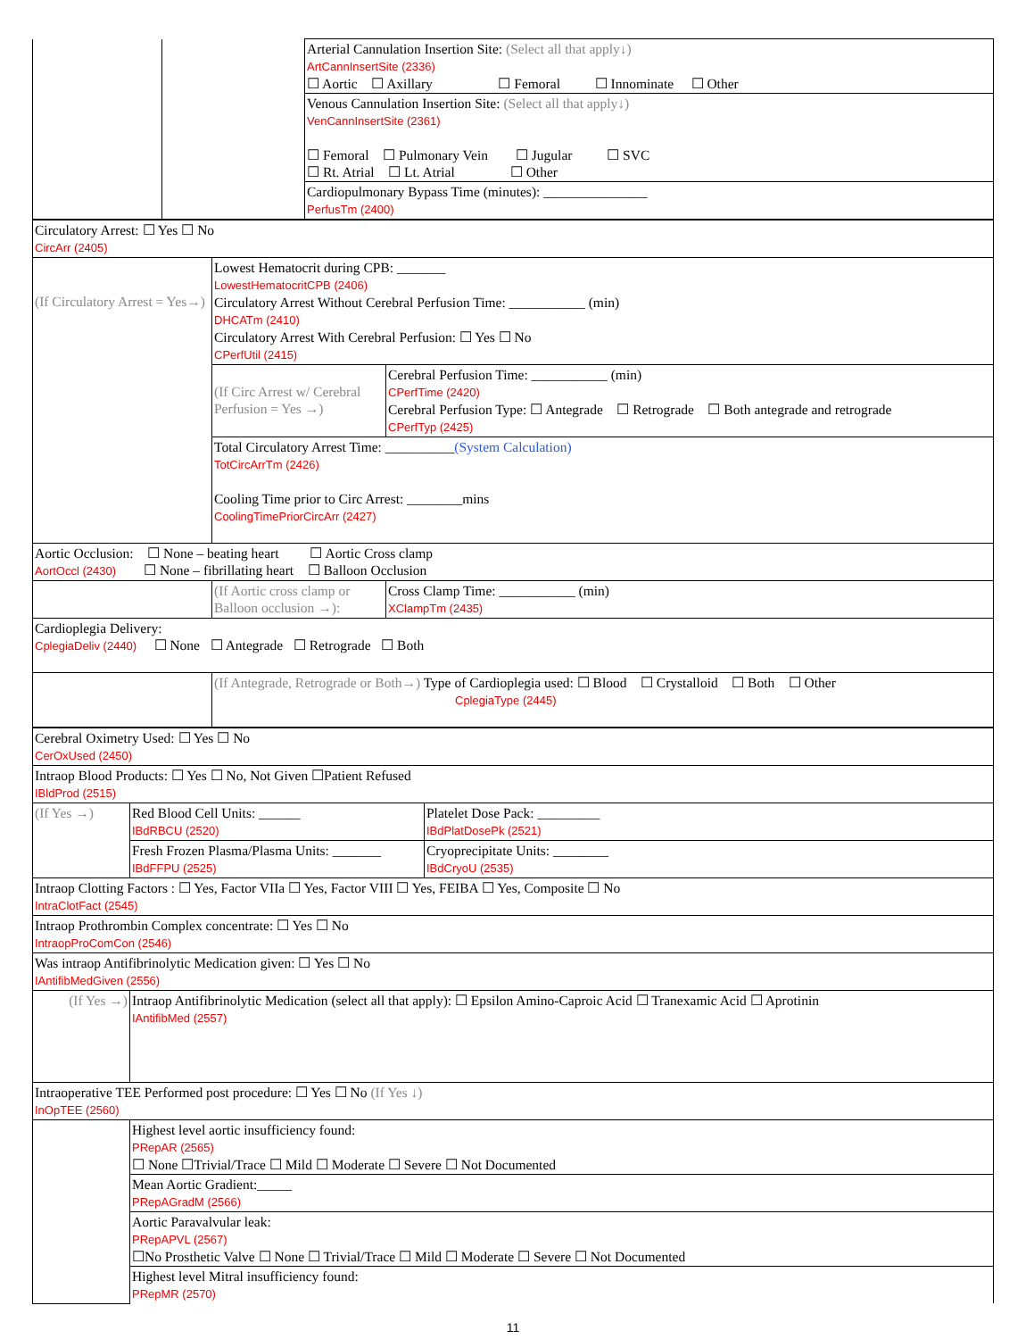| | | Arterial Cannulation Insertion Site: (Select all that apply↓) ArtCannInsertSite (2336) ☐ Aortic ☐ Axillary ☐ Femoral ☐ Innominate ☐ Other |
| | | Venous Cannulation Insertion Site: (Select all that apply↓) VenCannInsertSite (2361) ☐ Femoral ☐ Pulmonary Vein ☐ Jugular ☐ SVC ☐ Rt. Atrial ☐ Lt. Atrial ☐ Other |
| | | Cardiopulmonary Bypass Time (minutes): _______________ PerfusTm (2400) |
| Circulatory Arrest: ☐ Yes ☐ No CircArr (2405) | | |
| (If Circulatory Arrest = Yes→) | Lowest Hematocrit during CPB: _______ LowestHematocritCPB (2406) Circulatory Arrest Without Cerebral Perfusion Time: ___________ (min) DHCATm (2410) Circulatory Arrest With Cerebral Perfusion: ☐ Yes ☐ No CPerfUtil (2415) | |
| | (If Circ Arrest w/ Cerebral Perfusion = Yes →) | Cerebral Perfusion Time: ___________ (min) CPerfTime (2420) Cerebral Perfusion Type: ☐ Antegrade ☐ Retrograde ☐ Both antegrade and retrograde CPerfTyp (2425) |
| | Total Circulatory Arrest Time: __________ (System Calculation) TotCircArrTm (2426) Cooling Time prior to Circ Arrest: ________mins CoolingTimePriorCircArr (2427) | |
| Aortic Occlusion: ☐ None – beating heart ☐ Aortic Cross clamp AortOccl (2430) ☐ None – fibrillating heart ☐ Balloon Occlusion | | |
| | (If Aortic cross clamp or Balloon occlusion →): | Cross Clamp Time: ___________ (min) XClampTm (2435) |
| Cardioplegia Delivery: CplegiaDeliv (2440) ☐ None ☐ Antegrade ☐ Retrograde ☐ Both | | |
| | (If Antegrade, Retrograde or Both→) Type of Cardioplegia used: ☐ Blood ☐ Crystalloid ☐ Both ☐ Other CplegiaType (2445) | |
| Cerebral Oximetry Used: ☐ Yes ☐ No CerOxUsed (2450) | | |
| Intraop Blood Products: ☐ Yes ☐ No, Not Given ☐Patient Refused IBldProd (2515) | | |
| (If Yes →) | Red Blood Cell Units: ______ IBdRBCU (2520) | Platelet Dose Pack: _________ IBdPlatDosePk (2521) |
| | Fresh Frozen Plasma/Plasma Units: _______ IBdFFPU (2525) | Cryoprecipitate Units: ________ IBdCryoU (2535) |
| Intraop Clotting Factors : ☐ Yes, Factor VIIa ☐ Yes, Factor VIII ☐ Yes, FEIBA ☐ Yes, Composite ☐ No IntraClotFact (2545) | | |
| Intraop Prothrombin Complex concentrate: ☐ Yes ☐ No IntraopProComCon (2546) | | |
| Was intraop Antifibrinolytic Medication given: ☐ Yes ☐ No IAntifibMedGiven (2556) | | |
| (If Yes →) | Intraop Antifibrinolytic Medication (select all that apply): ☐ Epsilon Amino-Caproic Acid ☐ Tranexamic Acid ☐ Aprotinin IAntifibMed (2557) | |
| Intraoperative TEE Performed post procedure: ☐ Yes ☐ No (If Yes ↓) InOpTEE (2560) | | |
| | Highest level aortic insufficiency found: PRepAR (2565) ☐ None ☐Trivial/Trace ☐ Mild ☐ Moderate ☐ Severe ☐ Not Documented | |
| | Mean Aortic Gradient:_____ PRepAGradM (2566) | |
| | Aortic Paravalvular leak: PRepAPVL (2567) ☐No Prosthetic Valve ☐ None ☐ Trivial/Trace ☐ Mild ☐ Moderate ☐ Severe ☐ Not Documented | |
| | Highest level Mitral insufficiency found: PRepMR (2570) | |
11